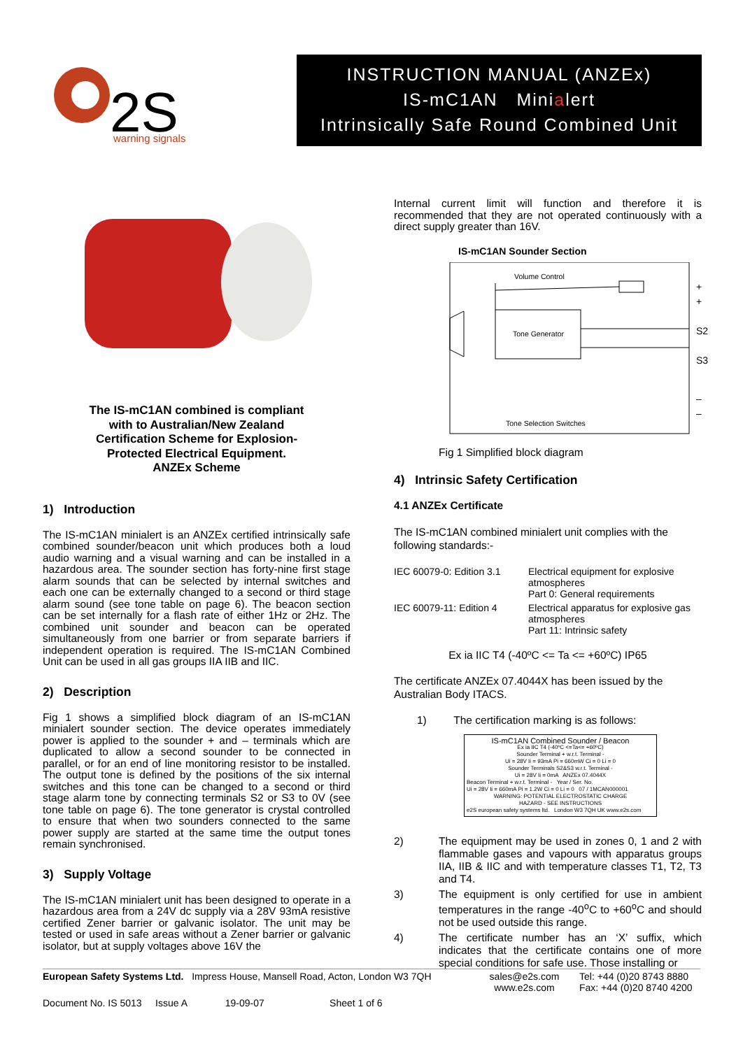2S
warning signals
INSTRUCTION MANUAL (ANZEx)
IS-mC1AN Minialert
Intrinsically Safe Round Combined Unit
The IS-mC1AN combined is compliant
with to Australian/New Zealand
Certification Scheme for Explosion-
Protected Electrical Equipment.
ANZEx Scheme
1) Introduction
The IS-mC1AN minialert is an ANZEx certified intrinsically safe combined sounder/beacon unit which produces both a loud audio warning and a visual warning and can be installed in a hazardous area. The sounder section has forty-nine first stage alarm sounds that can be selected by internal switches and each one can be externally changed to a second or third stage alarm sound (see tone table on page 6). The beacon section can be set internally for a flash rate of either 1Hz or 2Hz. The combined unit sounder and beacon can be operated simultaneously from one barrier or from separate barriers if independent operation is required. The IS-mC1AN Combined Unit can be used in all gas groups IIA IIB and IIC.
2) Description
Fig 1 shows a simplified block diagram of an IS-mC1AN minialert sounder section. The device operates immediately power is applied to the sounder + and – terminals which are duplicated to allow a second sounder to be connected in parallel, or for an end of line monitoring resistor to be installed. The output tone is defined by the positions of the six internal switches and this tone can be changed to a second or third stage alarm tone by connecting terminals S2 or S3 to 0V (see tone table on page 6). The tone generator is crystal controlled to ensure that when two sounders connected to the same power supply are started at the same time the output tones remain synchronised.
3) Supply Voltage
The IS-mC1AN minialert unit has been designed to operate in a hazardous area from a 24V dc supply via a 28V 93mA resistive certified Zener barrier or galvanic isolator. The unit may be tested or used in safe areas without a Zener barrier or galvanic isolator, but at supply voltages above 16V the
Internal current limit will function and therefore it is recommended that they are not operated continuously with a direct supply greater than 16V.
IS-mC1AN Sounder Section
Volume Control
Tone Generator
Tone Selection Switches
+
+
S2
S3
–
–
Fig 1 Simplified block diagram
4) Intrinsic Safety Certification
4.1 ANZEx Certificate
The IS-mC1AN combined minialert unit complies with the following standards:-
| IEC 60079-0: Edition 3.1 | Electrical equipment for explosive atmospheres Part 0: General requirements |
| IEC 60079-11: Edition 4 | Electrical apparatus for explosive gas atmospheres Part 11: Intrinsic safety |
Ex ia IIC T4 (-40ºC <= Ta <= +60ºC) IP65
The certificate ANZEx 07.4044X has been issued by the Australian Body ITACS.
1) The certification marking is as follows:
IS-mC1AN Combined Sounder / Beacon
Ex ia IIC T4 (-40ºC <=Ta<= +60ºC)
Sounder Terminal + w.r.t. Terminal -
Ui = 28V Ii = 93mA Pi = 660mW Ci = 0 Li = 0
Sounder Terminals S2&S3 w.r.t. Terminal -
Ui = 28V Ii = 0mA ANZEx 07.4044X
Beacon Terminal + w.r.t. Terminal - Year / Ser. No.
Ui = 28V Ii = 660mA Pi = 1.2W Ci = 0 Li = 0 07 / 1MCAN000001
WARNING: POTENTIAL ELECTROSTATIC CHARGE
HAZARD - SEE INSTRUCTIONS
e2S european safety systems ltd. London W3 7QH UK www.e2s.com
| 2) | The equipment may be used in zones 0, 1 and 2 with flammable gases and vapours with apparatus groups IIA, IIB & IIC and with temperature classes T1, T2, T3 and T4. |
| 3) | The equipment is only certified for use in ambient temperatures in the range -40<sup>o</sup>C to +60<sup>o</sup>C and should not be used outside this range. |
| 4) | The certificate number has an ‘X’ suffix, which indicates that the certificate contains one of more special conditions for safe use. Those installing or |
European Safety Systems Ltd. Impress House, Mansell Road, Acton, London W3 7QH
sales@e2s.com
www.e2s.com
Tel: +44 (0)20 8743 8880
Fax: +44 (0)20 8740 4200
Document No. IS 5013 Issue A 19-09-07 Sheet 1 of 6